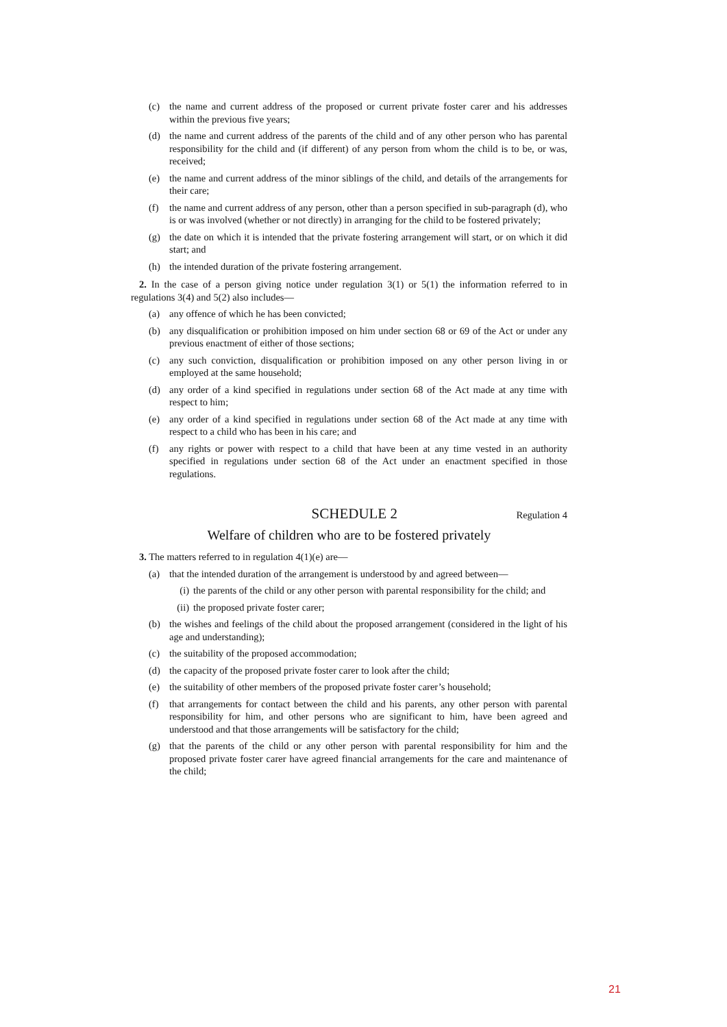(c) the name and current address of the proposed or current private foster carer and his addresses within the previous five years;
(d) the name and current address of the parents of the child and of any other person who has parental responsibility for the child and (if different) of any person from whom the child is to be, or was, received;
(e) the name and current address of the minor siblings of the child, and details of the arrangements for their care;
(f) the name and current address of any person, other than a person specified in sub-paragraph (d), who is or was involved (whether or not directly) in arranging for the child to be fostered privately;
(g) the date on which it is intended that the private fostering arrangement will start, or on which it did start; and
(h) the intended duration of the private fostering arrangement.
2. In the case of a person giving notice under regulation 3(1) or 5(1) the information referred to in regulations 3(4) and 5(2) also includes—
(a) any offence of which he has been convicted;
(b) any disqualification or prohibition imposed on him under section 68 or 69 of the Act or under any previous enactment of either of those sections;
(c) any such conviction, disqualification or prohibition imposed on any other person living in or employed at the same household;
(d) any order of a kind specified in regulations under section 68 of the Act made at any time with respect to him;
(e) any order of a kind specified in regulations under section 68 of the Act made at any time with respect to a child who has been in his care; and
(f) any rights or power with respect to a child that have been at any time vested in an authority specified in regulations under section 68 of the Act under an enactment specified in those regulations.
SCHEDULE 2
Regulation 4
Welfare of children who are to be fostered privately
3. The matters referred to in regulation 4(1)(e) are—
(a) that the intended duration of the arrangement is understood by and agreed between—
(i) the parents of the child or any other person with parental responsibility for the child; and
(ii) the proposed private foster carer;
(b) the wishes and feelings of the child about the proposed arrangement (considered in the light of his age and understanding);
(c) the suitability of the proposed accommodation;
(d) the capacity of the proposed private foster carer to look after the child;
(e) the suitability of other members of the proposed private foster carer’s household;
(f) that arrangements for contact between the child and his parents, any other person with parental responsibility for him, and other persons who are significant to him, have been agreed and understood and that those arrangements will be satisfactory for the child;
(g) that the parents of the child or any other person with parental responsibility for him and the proposed private foster carer have agreed financial arrangements for the care and maintenance of the child;
21